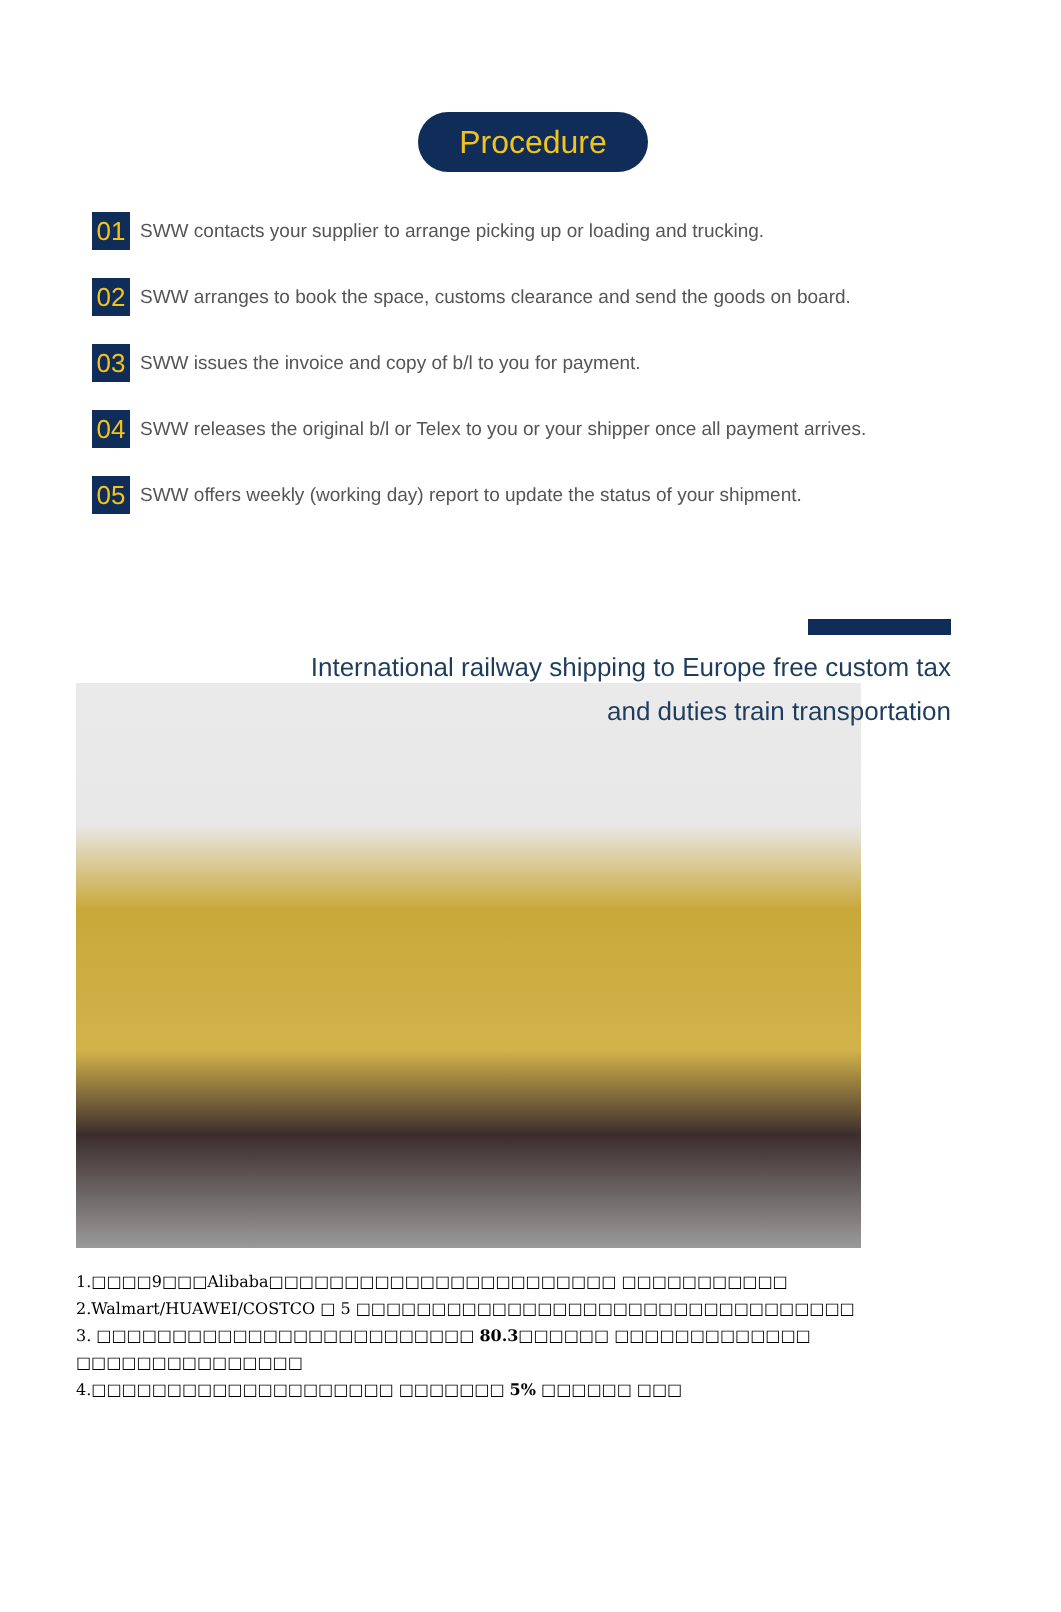Procedure
01
SWW contacts your supplier to arrange picking up or loading and trucking.
02
SWW arranges to book the space, customs clearance and send the goods on board.
03
SWW issues the invoice and copy of b/l to you for payment.
04
SWW releases the original b/l or Telex to you or your shipper once all payment arrives.
05
SWW offers weekly (working day) report to update the status of your shipment.
International railway shipping to Europe free custom tax
and duties train transportation
1.□□□□9□□□Alibaba□□□□□□□□□□□□□□□□□□□□□□□ □□□□□□□□□□□
2.Walmart/HUAWEI/COSTCO □ 5 □□□□□□□□□□□□□□□□□□□□□□□□□□□□□□□□□
3. □□□□□□□□□□□□□□□□□□□□□□□□□ 80.3□□□□□□ □□□□□□□□□□□□□
□□□□□□□□□□□□□□□
4.□□□□□□□□□□□□□□□□□□□□ □□□□□□□ 5% □□□□□□ □□□